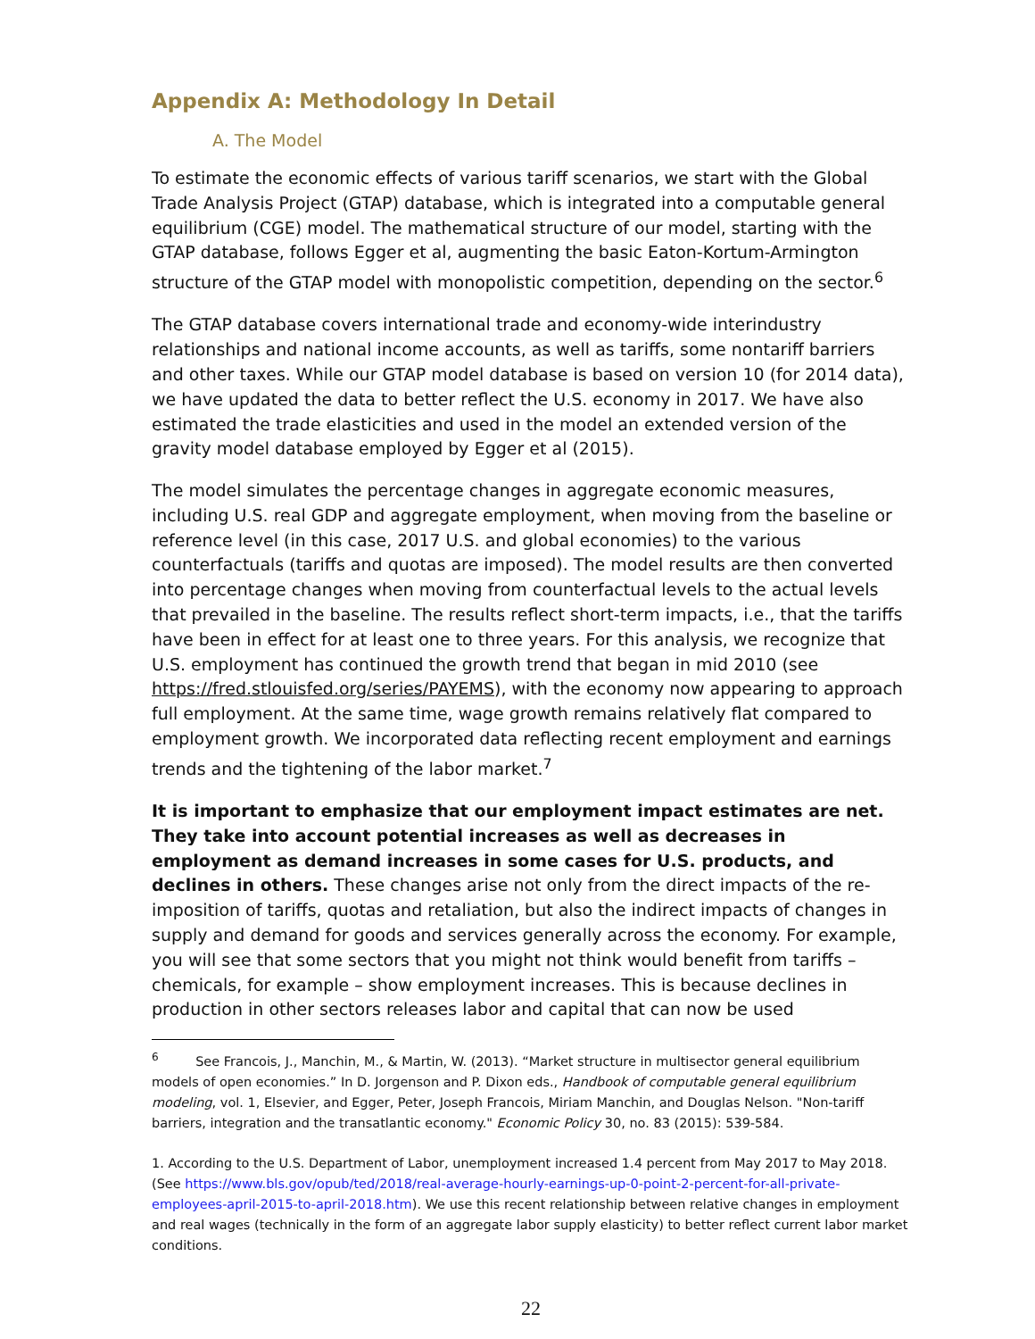Appendix A: Methodology In Detail
A. The Model
To estimate the economic effects of various tariff scenarios, we start with the Global Trade Analysis Project (GTAP) database, which is integrated into a computable general equilibrium (CGE) model. The mathematical structure of our model, starting with the GTAP database, follows Egger et al, augmenting the basic Eaton-Kortum-Armington structure of the GTAP model with monopolistic competition, depending on the sector.<sup>6</sup>
The GTAP database covers international trade and economy-wide interindustry relationships and national income accounts, as well as tariffs, some nontariff barriers and other taxes. While our GTAP model database is based on version 10 (for 2014 data), we have updated the data to better reflect the U.S. economy in 2017. We have also estimated the trade elasticities and used in the model an extended version of the gravity model database employed by Egger et al (2015).
The model simulates the percentage changes in aggregate economic measures, including U.S. real GDP and aggregate employment, when moving from the baseline or reference level (in this case, 2017 U.S. and global economies) to the various counterfactuals (tariffs and quotas are imposed). The model results are then converted into percentage changes when moving from counterfactual levels to the actual levels that prevailed in the baseline. The results reflect short-term impacts, i.e., that the tariffs have been in effect for at least one to three years. For this analysis, we recognize that U.S. employment has continued the growth trend that began in mid 2010 (see https://fred.stlouisfed.org/series/PAYEMS), with the economy now appearing to approach full employment. At the same time, wage growth remains relatively flat compared to employment growth. We incorporated data reflecting recent employment and earnings trends and the tightening of the labor market.<sup>7</sup>
It is important to emphasize that our employment impact estimates are net. They take into account potential increases as well as decreases in employment as demand increases in some cases for U.S. products, and declines in others. These changes arise not only from the direct impacts of the re-imposition of tariffs, quotas and retaliation, but also the indirect impacts of changes in supply and demand for goods and services generally across the economy. For example, you will see that some sectors that you might not think would benefit from tariffs – chemicals, for example – show employment increases. This is because declines in production in other sectors releases labor and capital that can now be used
<sup>6</sup> See Francois, J., Manchin, M., & Martin, W. (2013). “Market structure in multisector general equilibrium models of open economies.” In D. Jorgenson and P. Dixon eds., Handbook of computable general equilibrium modeling, vol. 1, Elsevier, and Egger, Peter, Joseph Francois, Miriam Manchin, and Douglas Nelson. "Non-tariff barriers, integration and the transatlantic economy." Economic Policy 30, no. 83 (2015): 539-584.
1. According to the U.S. Department of Labor, unemployment increased 1.4 percent from May 2017 to May 2018. (See https://www.bls.gov/opub/ted/2018/real-average-hourly-earnings-up-0-point-2-percent-for-all-private-employees-april-2015-to-april-2018.htm). We use this recent relationship between relative changes in employment and real wages (technically in the form of an aggregate labor supply elasticity) to better reflect current labor market conditions.
22